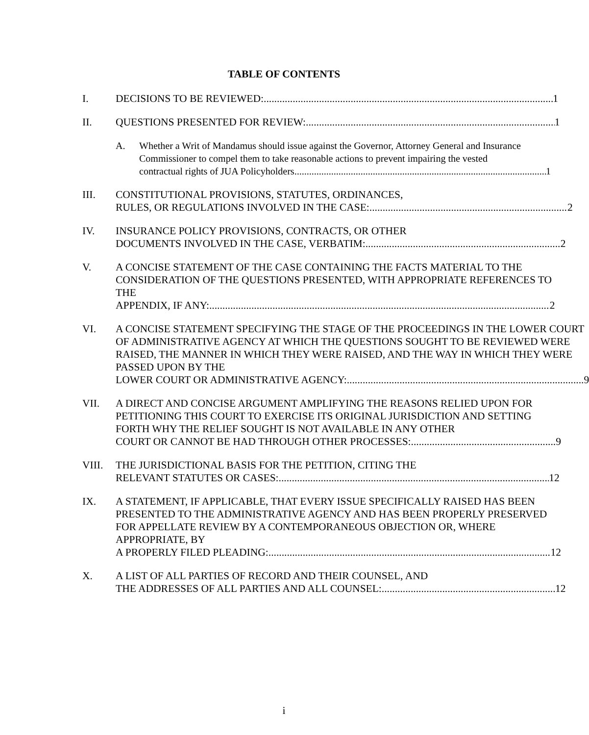TABLE OF CONTENTS
I. DECISIONS TO BE REVIEWED: 1
II. QUESTIONS PRESENTED FOR REVIEW: 1
A. Whether a Writ of Mandamus should issue against the Governor, Attorney General and Insurance Commissioner to compel them to take reasonable actions to prevent impairing the vested
contractual rights of JUA Policyholders 1
III. CONSTITUTIONAL PROVISIONS, STATUTES, ORDINANCES,
RULES, OR REGULATIONS INVOLVED IN THE CASE: 2
IV. INSURANCE POLICY PROVISIONS, CONTRACTS, OR OTHER
DOCUMENTS INVOLVED IN THE CASE, VERBATIM: 2
V. A CONCISE STATEMENT OF THE CASE CONTAINING THE FACTS MATERIAL TO THE CONSIDERATION OF THE QUESTIONS PRESENTED, WITH APPROPRIATE REFERENCES TO THE
APPENDIX, IF ANY: 2
VI. A CONCISE STATEMENT SPECIFYING THE STAGE OF THE PROCEEDINGS IN THE LOWER COURT OF ADMINISTRATIVE AGENCY AT WHICH THE QUESTIONS SOUGHT TO BE REVIEWED WERE RAISED, THE MANNER IN WHICH THEY WERE RAISED, AND THE WAY IN WHICH THEY WERE PASSED UPON BY THE
LOWER COURT OR ADMINISTRATIVE AGENCY: 9
VII. A DIRECT AND CONCISE ARGUMENT AMPLIFYING THE REASONS RELIED UPON FOR PETITIONING THIS COURT TO EXERCISE ITS ORIGINAL JURISDICTION AND SETTING FORTH WHY THE RELIEF SOUGHT IS NOT AVAILABLE IN ANY OTHER
COURT OR CANNOT BE HAD THROUGH OTHER PROCESSES: 9
VIII. THE JURISDICTIONAL BASIS FOR THE PETITION, CITING THE
RELEVANT STATUTES OR CASES: 12
IX. A STATEMENT, IF APPLICABLE, THAT EVERY ISSUE SPECIFICALLY RAISED HAS BEEN PRESENTED TO THE ADMINISTRATIVE AGENCY AND HAS BEEN PROPERLY PRESERVED FOR APPELLATE REVIEW BY A CONTEMPORANEOUS OBJECTION OR, WHERE APPROPRIATE, BY
A PROPERLY FILED PLEADING: 12
X. A LIST OF ALL PARTIES OF RECORD AND THEIR COUNSEL, AND
THE ADDRESSES OF ALL PARTIES AND ALL COUNSEL: 12
i